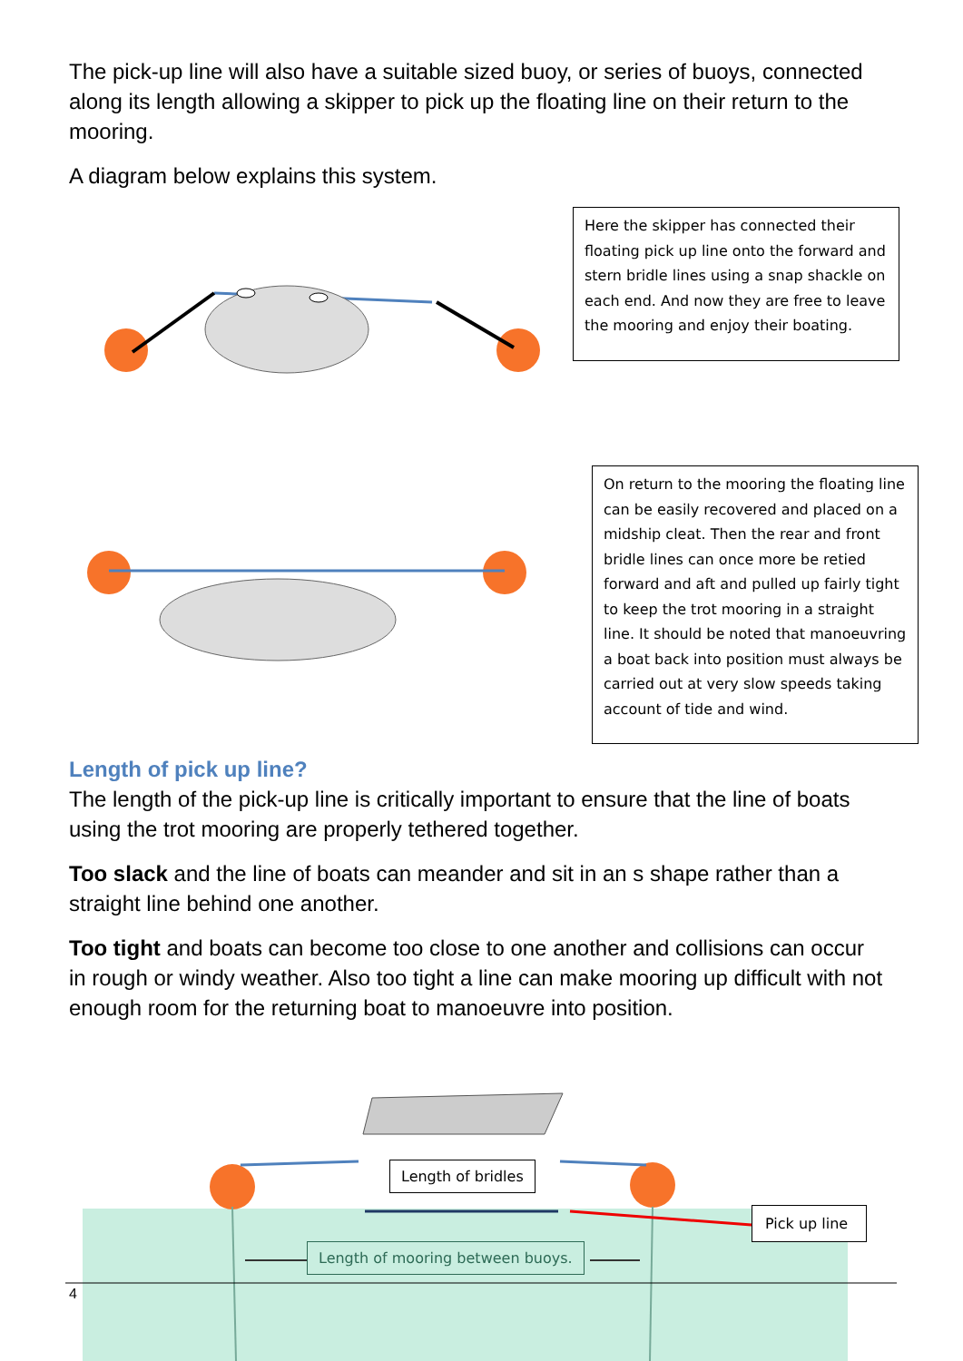The pick-up line will also have a suitable sized buoy, or series of buoys, connected along its length allowing a skipper to pick up the floating line on their return to the mooring.
A diagram below explains this system.
Here the skipper has connected their floating pick up line onto the forward and stern bridle lines using a snap shackle on each end. And now they are free to leave the mooring and enjoy their boating.
On return to the mooring the floating line can be easily recovered and placed on a midship cleat. Then the rear and front bridle lines can once more be retied forward and aft and pulled up fairly tight to keep the trot mooring in a straight line. It should be noted that manoeuvring a boat back into position must always be carried out at very slow speeds taking account of tide and wind.
Length of pick up line?
The length of the pick-up line is critically important to ensure that the line of boats using the trot mooring are properly tethered together.
Too slack and the line of boats can meander and sit in an s shape rather than a straight line behind one another.
Too tight and boats can become too close to one another and collisions can occur in rough or windy weather. Also too tight a line can make mooring up difficult with not enough room for the returning boat to manoeuvre into position.
Length of bridles
Pick up line
Length of mooring between buoys.
4